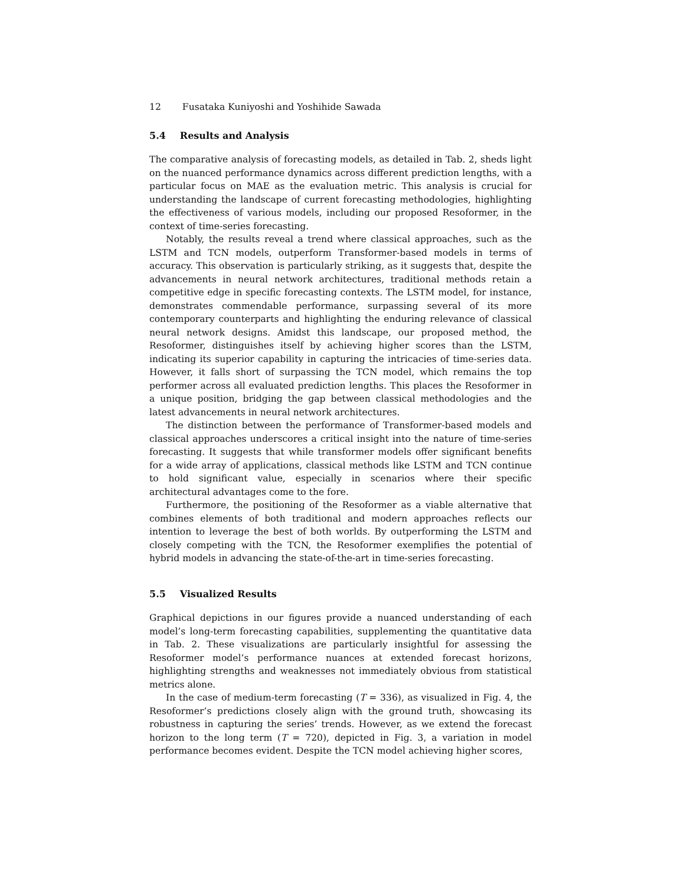12 Fusataka Kuniyoshi and Yoshihide Sawada
5.4 Results and Analysis
The comparative analysis of forecasting models, as detailed in Tab. 2, sheds light on the nuanced performance dynamics across different prediction lengths, with a particular focus on MAE as the evaluation metric. This analysis is crucial for understanding the landscape of current forecasting methodologies, highlighting the effectiveness of various models, including our proposed Resoformer, in the context of time-series forecasting.
Notably, the results reveal a trend where classical approaches, such as the LSTM and TCN models, outperform Transformer-based models in terms of accuracy. This observation is particularly striking, as it suggests that, despite the advancements in neural network architectures, traditional methods retain a competitive edge in specific forecasting contexts. The LSTM model, for instance, demonstrates commendable performance, surpassing several of its more contemporary counterparts and highlighting the enduring relevance of classical neural network designs. Amidst this landscape, our proposed method, the Resoformer, distinguishes itself by achieving higher scores than the LSTM, indicating its superior capability in capturing the intricacies of time-series data. However, it falls short of surpassing the TCN model, which remains the top performer across all evaluated prediction lengths. This places the Resoformer in a unique position, bridging the gap between classical methodologies and the latest advancements in neural network architectures.
The distinction between the performance of Transformer-based models and classical approaches underscores a critical insight into the nature of time-series forecasting. It suggests that while transformer models offer significant benefits for a wide array of applications, classical methods like LSTM and TCN continue to hold significant value, especially in scenarios where their specific architectural advantages come to the fore.
Furthermore, the positioning of the Resoformer as a viable alternative that combines elements of both traditional and modern approaches reflects our intention to leverage the best of both worlds. By outperforming the LSTM and closely competing with the TCN, the Resoformer exemplifies the potential of hybrid models in advancing the state-of-the-art in time-series forecasting.
5.5 Visualized Results
Graphical depictions in our figures provide a nuanced understanding of each model’s long-term forecasting capabilities, supplementing the quantitative data in Tab. 2. These visualizations are particularly insightful for assessing the Resoformer model’s performance nuances at extended forecast horizons, highlighting strengths and weaknesses not immediately obvious from statistical metrics alone.
In the case of medium-term forecasting (T = 336), as visualized in Fig. 4, the Resoformer’s predictions closely align with the ground truth, showcasing its robustness in capturing the series’ trends. However, as we extend the forecast horizon to the long term (T = 720), depicted in Fig. 3, a variation in model performance becomes evident. Despite the TCN model achieving higher scores,